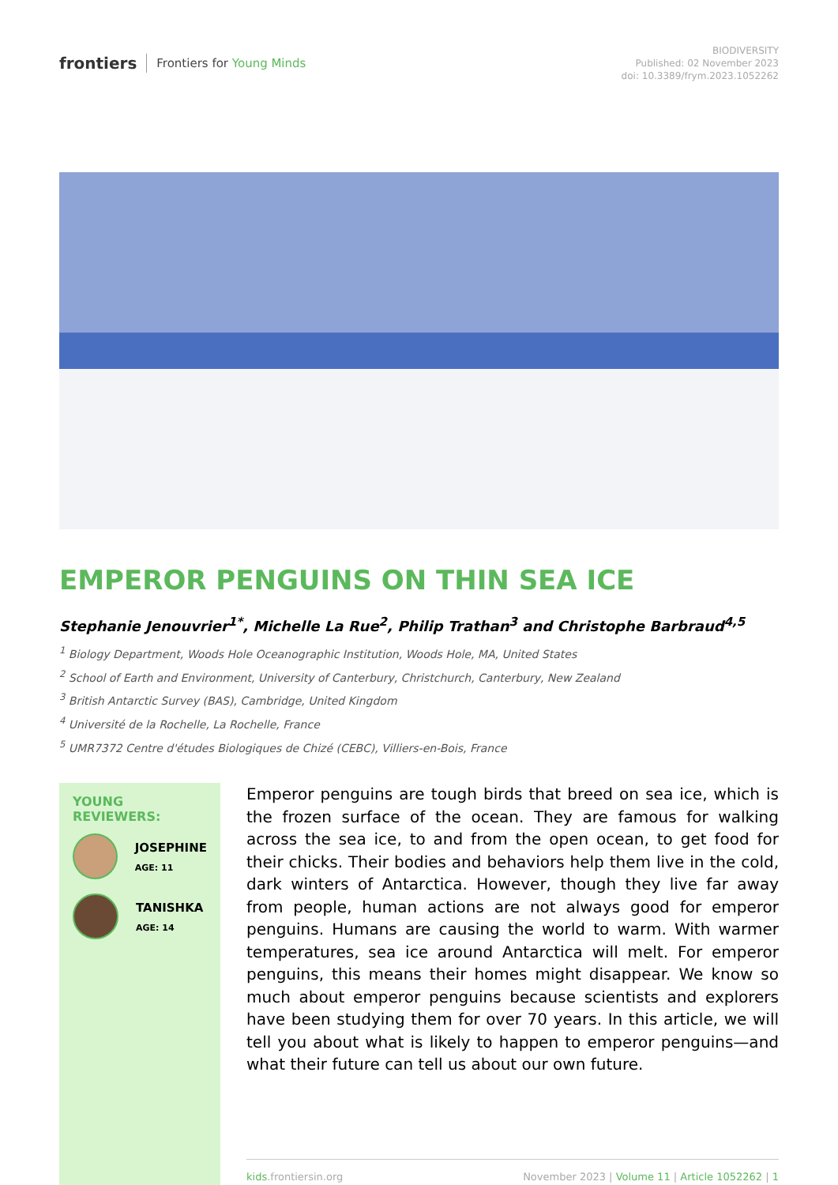frontiers Frontiers for Young Minds
BIODIVERSITY
Published: 02 November 2023
doi: 10.3389/frym.2023.1052262
EMPEROR PENGUINS ON THIN SEA ICE
Stephanie Jenouvrier<sup>1*</sup>, Michelle La Rue<sup>2</sup>, Philip Trathan<sup>3</sup> and Christophe Barbraud<sup>4,5</sup>
<sup>1</sup> Biology Department, Woods Hole Oceanographic Institution, Woods Hole, MA, United States
<sup>2</sup> School of Earth and Environment, University of Canterbury, Christchurch, Canterbury, New Zealand
<sup>3</sup> British Antarctic Survey (BAS), Cambridge, United Kingdom
<sup>4</sup> Université de la Rochelle, La Rochelle, France
<sup>5</sup> UMR7372 Centre d'études Biologiques de Chizé (CEBC), Villiers-en-Bois, France
YOUNG REVIEWERS:
JOSEPHINE
AGE: 11
TANISHKA
AGE: 14
Emperor penguins are tough birds that breed on sea ice, which is the frozen surface of the ocean. They are famous for walking across the sea ice, to and from the open ocean, to get food for their chicks. Their bodies and behaviors help them live in the cold, dark winters of Antarctica. However, though they live far away from people, human actions are not always good for emperor penguins. Humans are causing the world to warm. With warmer temperatures, sea ice around Antarctica will melt. For emperor penguins, this means their homes might disappear. We know so much about emperor penguins because scientists and explorers have been studying them for over 70 years. In this article, we will tell you about what is likely to happen to emperor penguins—and what their future can tell us about our own future.
kids.frontiersin.org November 2023 | Volume 11 | Article 1052262 | 1